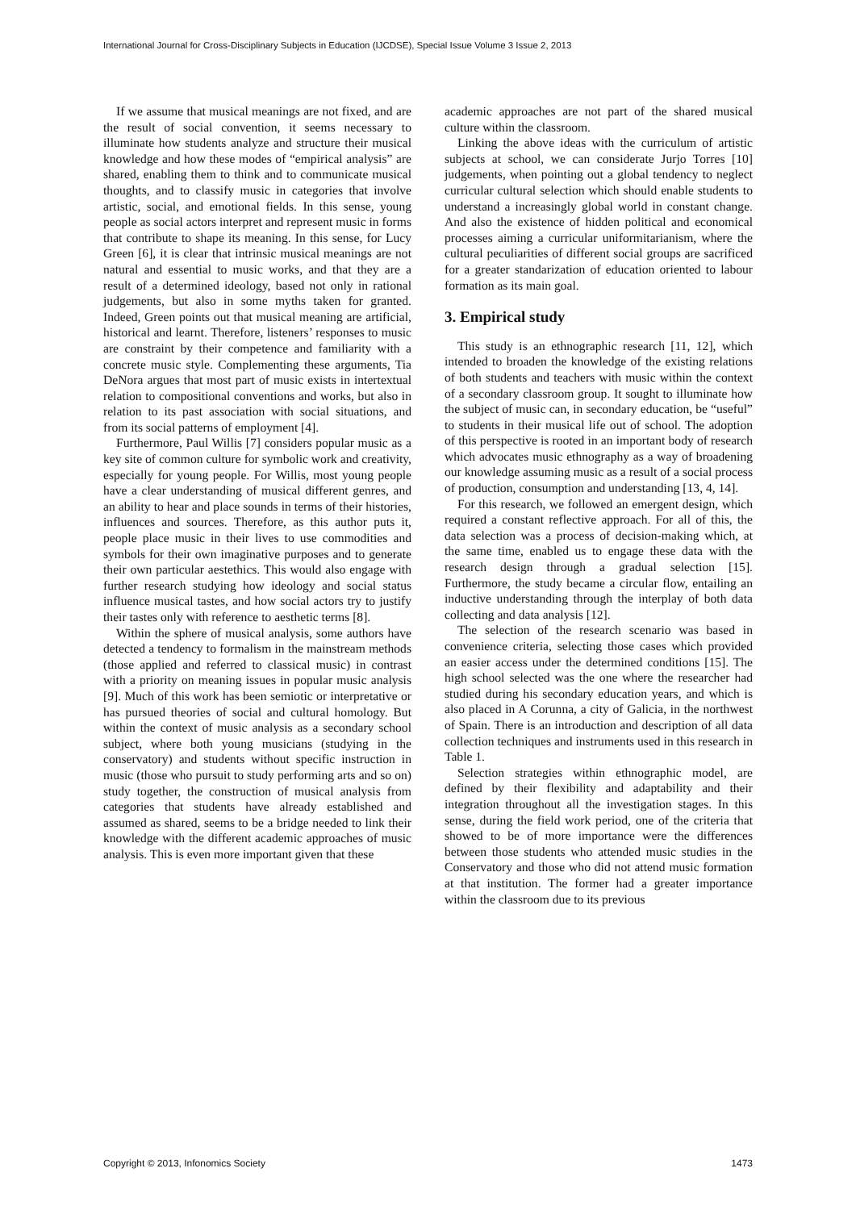International Journal for Cross-Disciplinary Subjects in Education (IJCDSE), Special Issue Volume 3 Issue 2, 2013
If we assume that musical meanings are not fixed, and are the result of social convention, it seems necessary to illuminate how students analyze and structure their musical knowledge and how these modes of “empirical analysis” are shared, enabling them to think and to communicate musical thoughts, and to classify music in categories that involve artistic, social, and emotional fields. In this sense, young people as social actors interpret and represent music in forms that contribute to shape its meaning. In this sense, for Lucy Green [6], it is clear that intrinsic musical meanings are not natural and essential to music works, and that they are a result of a determined ideology, based not only in rational judgements, but also in some myths taken for granted. Indeed, Green points out that musical meaning are artificial, historical and learnt. Therefore, listeners’ responses to music are constraint by their competence and familiarity with a concrete music style. Complementing these arguments, Tia DeNora argues that most part of music exists in intertextual relation to compositional conventions and works, but also in relation to its past association with social situations, and from its social patterns of employment [4].
Furthermore, Paul Willis [7] considers popular music as a key site of common culture for symbolic work and creativity, especially for young people. For Willis, most young people have a clear understanding of musical different genres, and an ability to hear and place sounds in terms of their histories, influences and sources. Therefore, as this author puts it, people place music in their lives to use commodities and symbols for their own imaginative purposes and to generate their own particular aestethics. This would also engage with further research studying how ideology and social status influence musical tastes, and how social actors try to justify their tastes only with reference to aesthetic terms [8].
Within the sphere of musical analysis, some authors have detected a tendency to formalism in the mainstream methods (those applied and referred to classical music) in contrast with a priority on meaning issues in popular music analysis [9]. Much of this work has been semiotic or interpretative or has pursued theories of social and cultural homology. But within the context of music analysis as a secondary school subject, where both young musicians (studying in the conservatory) and students without specific instruction in music (those who pursuit to study performing arts and so on) study together, the construction of musical analysis from categories that students have already established and assumed as shared, seems to be a bridge needed to link their knowledge with the different academic approaches of music analysis. This is even more important given that these
academic approaches are not part of the shared musical culture within the classroom.
Linking the above ideas with the curriculum of artistic subjects at school, we can considerate Jurjo Torres [10] judgements, when pointing out a global tendency to neglect curricular cultural selection which should enable students to understand a increasingly global world in constant change. And also the existence of hidden political and economical processes aiming a curricular uniformitarianism, where the cultural peculiarities of different social groups are sacrificed for a greater standarization of education oriented to labour formation as its main goal.
3. Empirical study
This study is an ethnographic research [11, 12], which intended to broaden the knowledge of the existing relations of both students and teachers with music within the context of a secondary classroom group. It sought to illuminate how the subject of music can, in secondary education, be “useful” to students in their musical life out of school. The adoption of this perspective is rooted in an important body of research which advocates music ethnography as a way of broadening our knowledge assuming music as a result of a social process of production, consumption and understanding [13, 4, 14].
For this research, we followed an emergent design, which required a constant reflective approach. For all of this, the data selection was a process of decision-making which, at the same time, enabled us to engage these data with the research design through a gradual selection [15]. Furthermore, the study became a circular flow, entailing an inductive understanding through the interplay of both data collecting and data analysis [12].
The selection of the research scenario was based in convenience criteria, selecting those cases which provided an easier access under the determined conditions [15]. The high school selected was the one where the researcher had studied during his secondary education years, and which is also placed in A Corunna, a city of Galicia, in the northwest of Spain. There is an introduction and description of all data collection techniques and instruments used in this research in Table 1.
Selection strategies within ethnographic model, are defined by their flexibility and adaptability and their integration throughout all the investigation stages. In this sense, during the field work period, one of the criteria that showed to be of more importance were the differences between those students who attended music studies in the Conservatory and those who did not attend music formation at that institution. The former had a greater importance within the classroom due to its previous
Copyright © 2013, Infonomics Society 1473